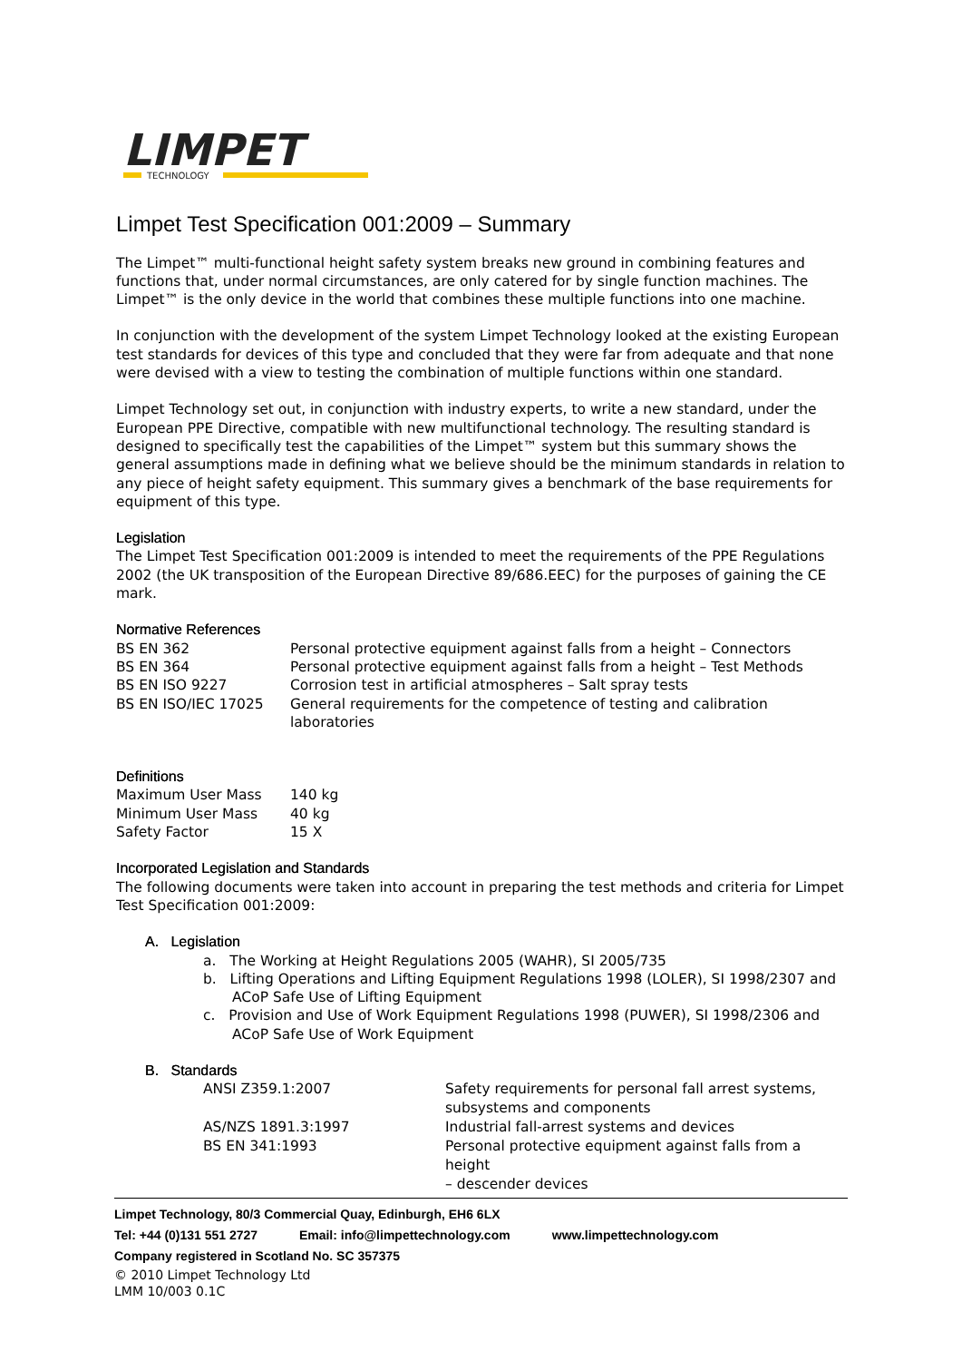LIMPET
TECHNOLOGY
Limpet Test Specification 001:2009 – Summary
The Limpet™ multi-functional height safety system breaks new ground in combining features and functions that, under normal circumstances, are only catered for by single function machines. The Limpet™ is the only device in the world that combines these multiple functions into one machine.
In conjunction with the development of the system Limpet Technology looked at the existing European test standards for devices of this type and concluded that they were far from adequate and that none were devised with a view to testing the combination of multiple functions within one standard.
Limpet Technology set out, in conjunction with industry experts, to write a new standard, under the European PPE Directive, compatible with new multifunctional technology. The resulting standard is designed to specifically test the capabilities of the Limpet™ system but this summary shows the general assumptions made in defining what we believe should be the minimum standards in relation to any piece of height safety equipment. This summary gives a benchmark of the base requirements for equipment of this type.
Legislation
The Limpet Test Specification 001:2009 is intended to meet the requirements of the PPE Regulations 2002 (the UK transposition of the European Directive 89/686.EEC) for the purposes of gaining the CE mark.
Normative References
| BS EN 362 | Personal protective equipment against falls from a height – Connectors |
| BS EN 364 | Personal protective equipment against falls from a height – Test Methods |
| BS EN ISO 9227 | Corrosion test in artificial atmospheres – Salt spray tests |
| BS EN ISO/IEC 17025 | General requirements for the competence of testing and calibration laboratories |
Definitions
| Maximum User Mass | 140 kg |
| Minimum User Mass | 40 kg |
| Safety Factor | 15 X |
Incorporated Legislation and Standards
The following documents were taken into account in preparing the test methods and criteria for Limpet Test Specification 001:2009:
A. Legislation
a. The Working at Height Regulations 2005 (WAHR), SI 2005/735
b. Lifting Operations and Lifting Equipment Regulations 1998 (LOLER), SI 1998/2307 and
ACoP Safe Use of Lifting Equipment
c. Provision and Use of Work Equipment Regulations 1998 (PUWER), SI 1998/2306 and
ACoP Safe Use of Work Equipment
B. Standards
| ANSI Z359.1:2007 | Safety requirements for personal fall arrest systems, subsystems and components |
| AS/NZS 1891.3:1997 | Industrial fall-arrest systems and devices |
| BS EN 341:1993 | Personal protective equipment against falls from a height – descender devices |
Limpet Technology, 80/3 Commercial Quay, Edinburgh, EH6 6LX
Tel: +44 (0)131 551 2727 Email: info@limpettechnology.com www.limpettechnology.com
Company registered in Scotland No. SC 357375
© 2010 Limpet Technology Ltd
LMM 10/003 0.1C